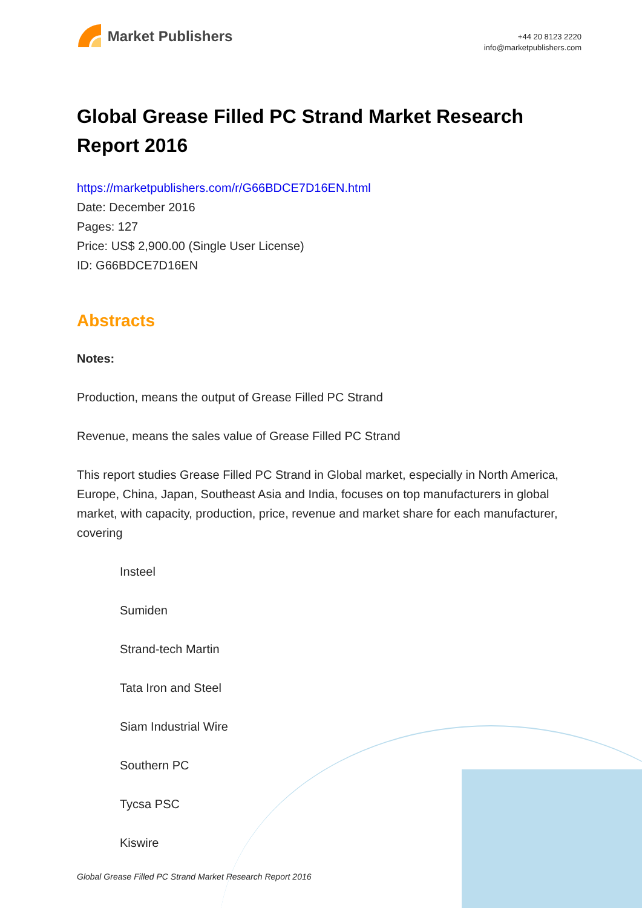Market Publishers
+44 20 8123 2220
info@marketpublishers.com
Global Grease Filled PC Strand Market Research Report 2016
https://marketpublishers.com/r/G66BDCE7D16EN.html
Date: December 2016
Pages: 127
Price: US$ 2,900.00 (Single User License)
ID: G66BDCE7D16EN
Abstracts
Notes:
Production, means the output of Grease Filled PC Strand
Revenue, means the sales value of Grease Filled PC Strand
This report studies Grease Filled PC Strand in Global market, especially in North America, Europe, China, Japan, Southeast Asia and India, focuses on top manufacturers in global market, with capacity, production, price, revenue and market share for each manufacturer, covering
Insteel
Sumiden
Strand-tech Martin
Tata Iron and Steel
Siam Industrial Wire
Southern PC
Tycsa PSC
Kiswire
Global Grease Filled PC Strand Market Research Report 2016